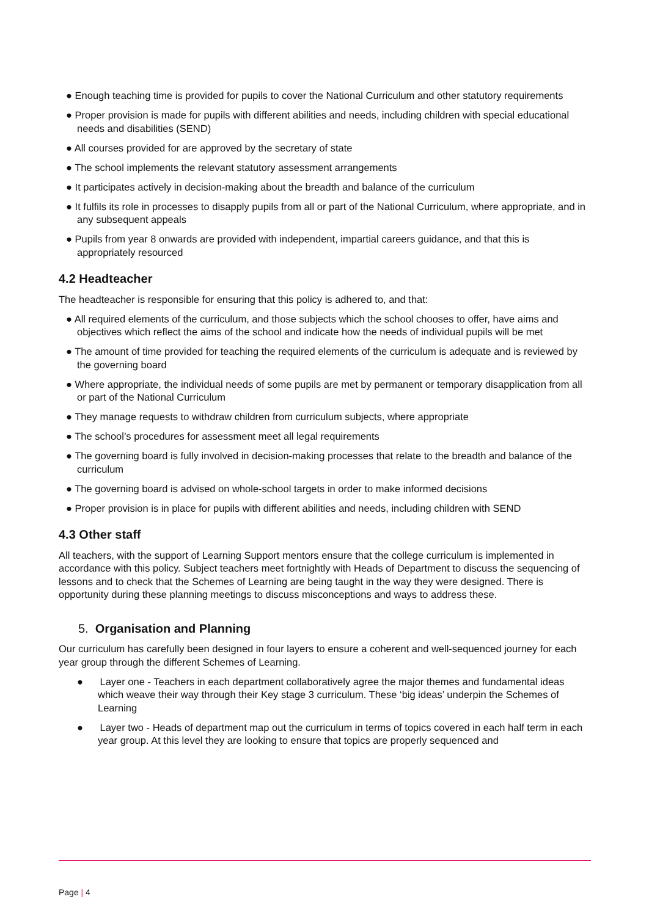● Enough teaching time is provided for pupils to cover the National Curriculum and other statutory requirements
● Proper provision is made for pupils with different abilities and needs, including children with special educational needs and disabilities (SEND)
● All courses provided for are approved by the secretary of state
● The school implements the relevant statutory assessment arrangements
● It participates actively in decision-making about the breadth and balance of the curriculum
● It fulfils its role in processes to disapply pupils from all or part of the National Curriculum, where appropriate, and in any subsequent appeals
● Pupils from year 8 onwards are provided with independent, impartial careers guidance, and that this is appropriately resourced
4.2 Headteacher
The headteacher is responsible for ensuring that this policy is adhered to, and that:
● All required elements of the curriculum, and those subjects which the school chooses to offer, have aims and objectives which reflect the aims of the school and indicate how the needs of individual pupils will be met
● The amount of time provided for teaching the required elements of the curriculum is adequate and is reviewed by the governing board
● Where appropriate, the individual needs of some pupils are met by permanent or temporary disapplication from all or part of the National Curriculum
● They manage requests to withdraw children from curriculum subjects, where appropriate
● The school’s procedures for assessment meet all legal requirements
● The governing board is fully involved in decision-making processes that relate to the breadth and balance of the curriculum
● The governing board is advised on whole-school targets in order to make informed decisions
● Proper provision is in place for pupils with different abilities and needs, including children with SEND
4.3 Other staff
All teachers, with the support of Learning Support mentors ensure that the college curriculum is implemented in accordance with this policy. Subject teachers meet fortnightly with Heads of Department to discuss the sequencing of lessons and to check that the Schemes of Learning are being taught in the way they were designed. There is opportunity during these planning meetings to discuss misconceptions and ways to address these.
5. Organisation and Planning
Our curriculum has carefully been designed in four layers to ensure a coherent and well-sequenced journey for each year group through the different Schemes of Learning.
● Layer one - Teachers in each department collaboratively agree the major themes and fundamental ideas which weave their way through their Key stage 3 curriculum. These ‘big ideas’ underpin the Schemes of Learning
● Layer two - Heads of department map out the curriculum in terms of topics covered in each half term in each year group. At this level they are looking to ensure that topics are properly sequenced and
Page | 4